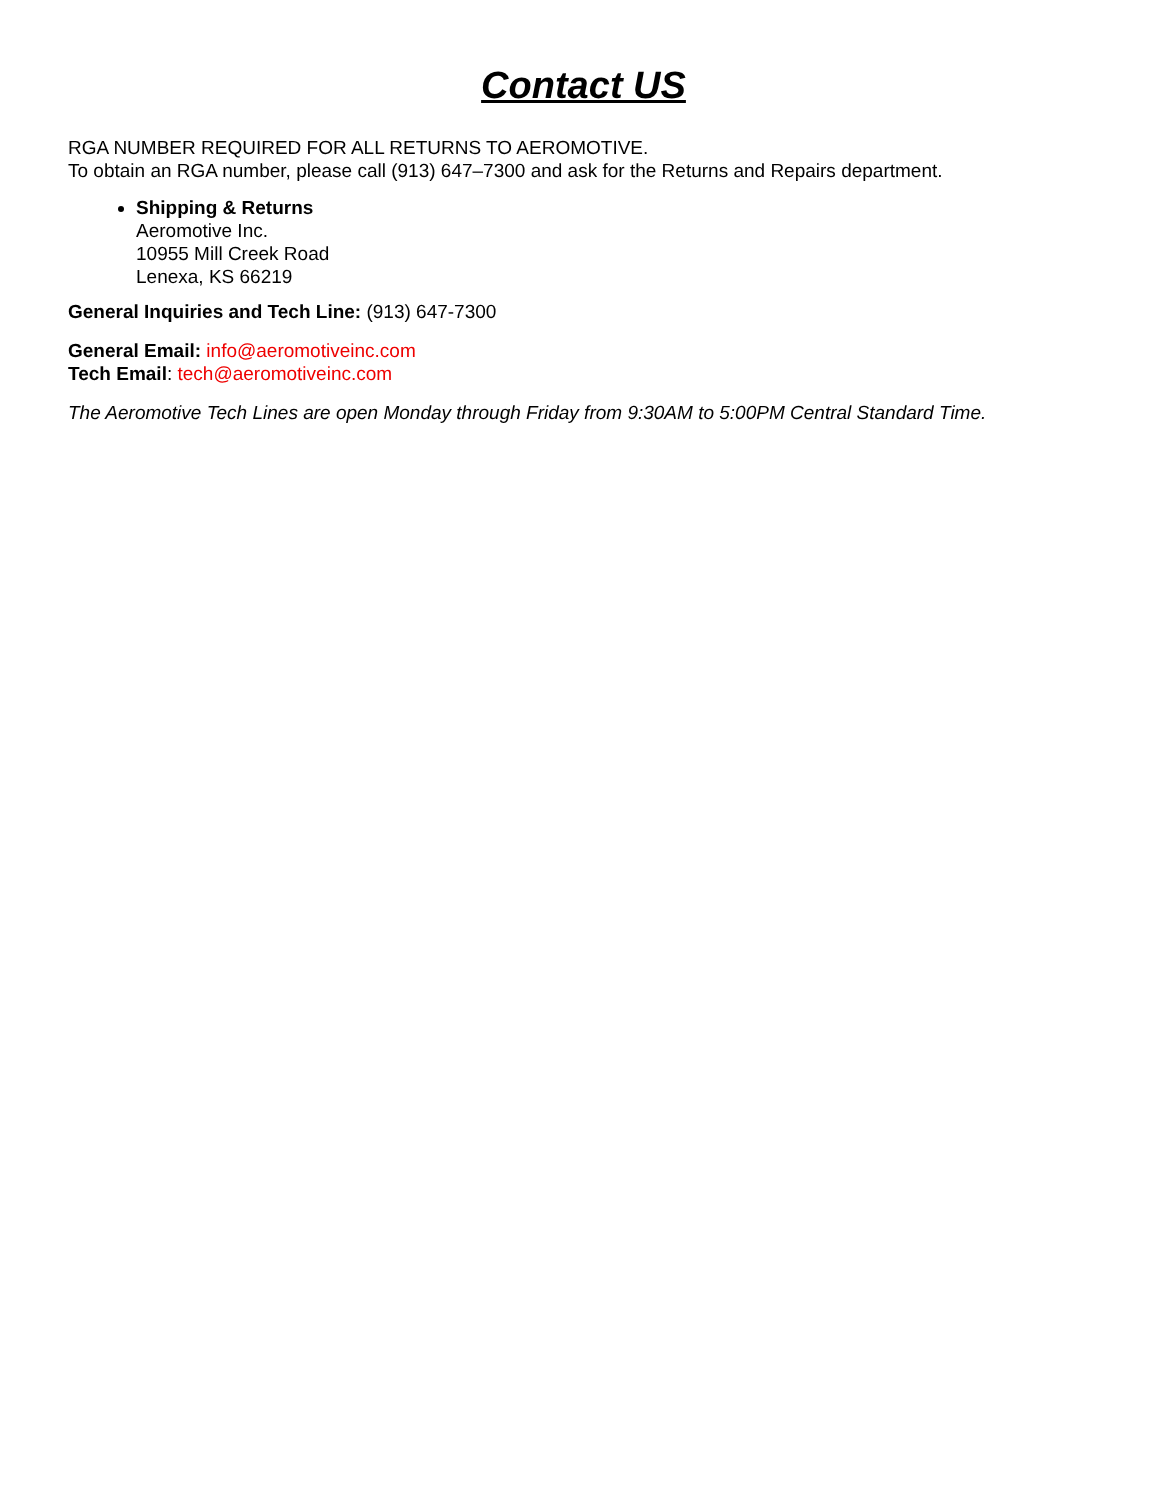Contact US
RGA NUMBER REQUIRED FOR ALL RETURNS TO AEROMOTIVE.
To obtain an RGA number, please call (913) 647–7300 and ask for the Returns and Repairs department.
Shipping & Returns
Aeromotive Inc.
10955 Mill Creek Road
Lenexa, KS 66219
General Inquiries and Tech Line: (913) 647-7300
General Email: info@aeromotiveinc.com
Tech Email: tech@aeromotiveinc.com
The Aeromotive Tech Lines are open Monday through Friday from 9:30AM to 5:00PM Central Standard Time.